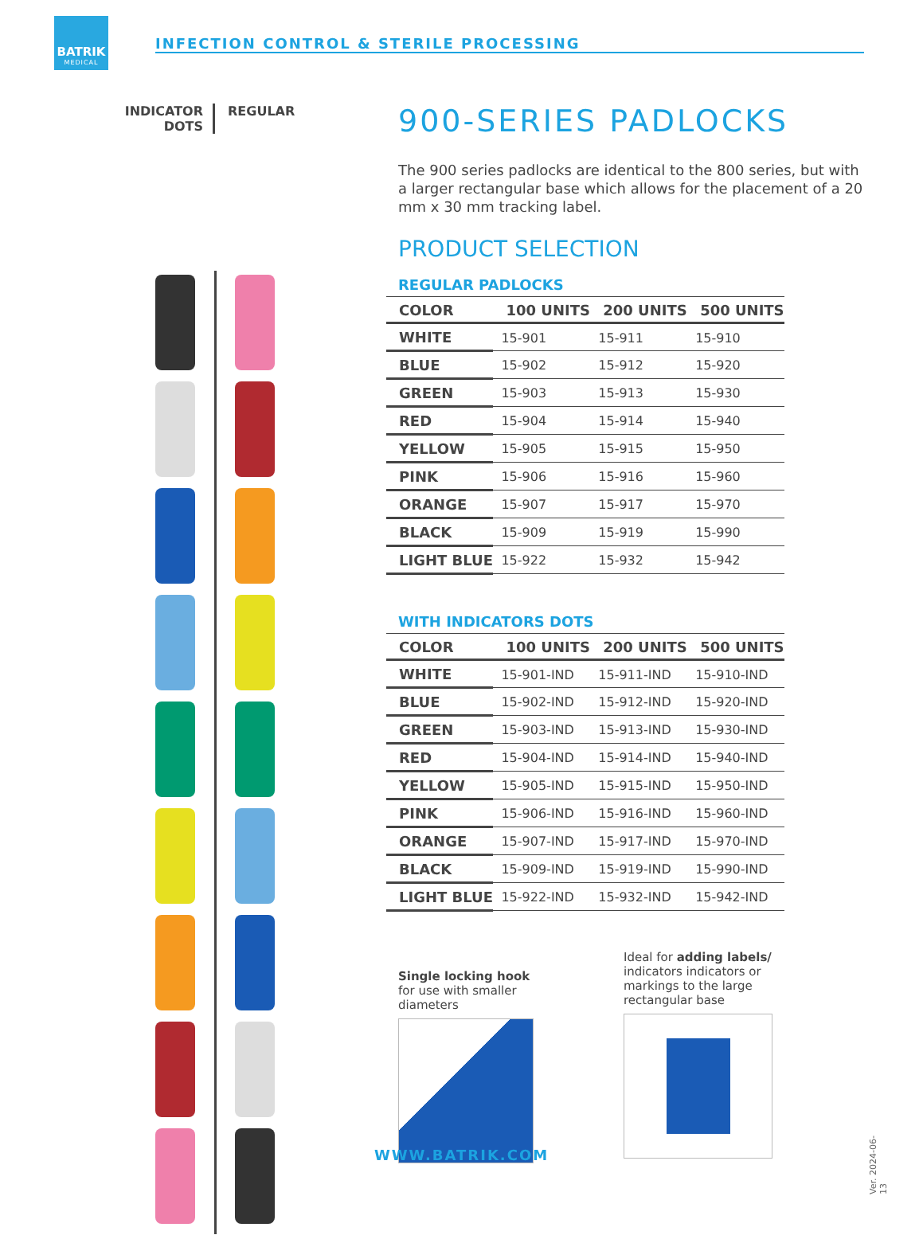BATRIK
MEDICAL
INFECTION CONTROL & STERILE PROCESSING
INDICATOR DOTS
REGULAR
900-SERIES PADLOCKS
The 900 series padlocks are identical to the 800 series, but with a larger rectangular base which allows for the placement of a 20 mm x 30 mm tracking label.
PRODUCT SELECTION
REGULAR PADLOCKS
| COLOR | 100 UNITS | 200 UNITS | 500 UNITS |
| --- | --- | --- | --- |
| WHITE | 15-901 | 15-911 | 15-910 |
| BLUE | 15-902 | 15-912 | 15-920 |
| GREEN | 15-903 | 15-913 | 15-930 |
| RED | 15-904 | 15-914 | 15-940 |
| YELLOW | 15-905 | 15-915 | 15-950 |
| PINK | 15-906 | 15-916 | 15-960 |
| ORANGE | 15-907 | 15-917 | 15-970 |
| BLACK | 15-909 | 15-919 | 15-990 |
| LIGHT BLUE | 15-922 | 15-932 | 15-942 |
WITH INDICATORS DOTS
| COLOR | 100 UNITS | 200 UNITS | 500 UNITS |
| --- | --- | --- | --- |
| WHITE | 15-901-IND | 15-911-IND | 15-910-IND |
| BLUE | 15-902-IND | 15-912-IND | 15-920-IND |
| GREEN | 15-903-IND | 15-913-IND | 15-930-IND |
| RED | 15-904-IND | 15-914-IND | 15-940-IND |
| YELLOW | 15-905-IND | 15-915-IND | 15-950-IND |
| PINK | 15-906-IND | 15-916-IND | 15-960-IND |
| ORANGE | 15-907-IND | 15-917-IND | 15-970-IND |
| BLACK | 15-909-IND | 15-919-IND | 15-990-IND |
| LIGHT BLUE | 15-922-IND | 15-932-IND | 15-942-IND |
Single locking hook
for use with smaller
diameters
Ideal for adding labels/
indicators indicators or
markings to the large
rectangular base
Ver. 2024-06-13
WWW.BATRIK.COM